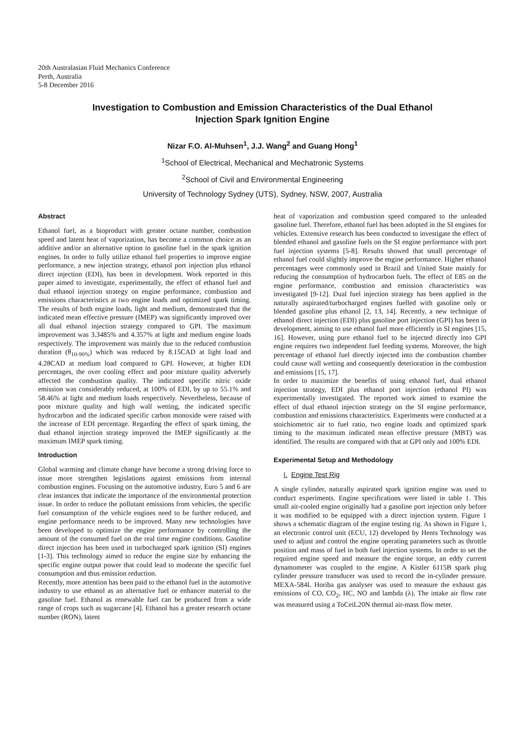20th Australasian Fluid Mechanics Conference
Perth, Australia
5-8 December 2016
Investigation to Combustion and Emission Characteristics of the Dual Ethanol
Injection Spark Ignition Engine
Nizar F.O. Al-Muhsen<sup>1</sup>, J.J. Wang<sup>2</sup> and Guang Hong<sup>1</sup>
<sup>1</sup> School of Electrical, Mechanical and Mechatronic Systems
<sup>2</sup> School of Civil and Environmental Engineering
University of Technology Sydney (UTS), Sydney, NSW, 2007, Australia
Abstract
Ethanol fuel, as a bioproduct with greater octane number, combustion speed and latent heat of vaporization, has become a common choice as an additive and/or an alternative option to gasoline fuel in the spark ignition engines. In order to fully utilize ethanol fuel properties to improve engine performance, a new injection strategy, ethanol port injection plus ethanol direct injection (EDI), has been in development. Work reported in this paper aimed to investigate, experimentally, the effect of ethanol fuel and dual ethanol injection strategy on engine performance, combustion and emissions characteristics at two engine loads and optimized spark timing. The results of both engine loads, light and medium, demonstrated that the indicated mean effective pressure (IMEP) was significantly improved over all dual ethanol injection strategy compared to GPI. The maximum improvement was 3.3485% and 4.357% at light and medium engine loads respectively. The improvement was mainly due to the reduced combustion duration (θ<sub>10-90%</sub>) which was reduced by 8.15CAD at light load and 4.28CAD at medium load compared to GPI. However, at higher EDI percentages, the over cooling effect and poor mixture quality adversely affected the combustion quality. The indicated specific nitric oxide emission was considerably reduced, at 100% of EDI, by up to 55.1% and 58.46% at light and medium loads respectively. Nevertheless, because of poor mixture quality and high wall wetting, the indicated specific hydrocarbon and the indicated specific carbon monoxide were raised with the increase of EDI percentage. Regarding the effect of spark timing, the dual ethanol injection strategy improved the IMEP significantly at the maximum IMEP spark timing.
Introduction
Global warming and climate change have become a strong driving force to issue more strengthen legislations against emissions from internal combustion engines. Focusing on the automotive industry, Euro 5 and 6 are clear instances that indicate the importance of the environmental protection issue. In order to reduce the pollutant emissions from vehicles, the specific fuel consumption of the vehicle engines need to be further reduced, and engine performance needs to be improved. Many new technologies have been developed to optimize the engine performance by controlling the amount of the consumed fuel on the real time engine conditions. Gasoline direct injection has been used in turbocharged spark ignition (SI) engines [1-3]. This technology aimed to reduce the engine size by enhancing the specific engine output power that could lead to moderate the specific fuel consumption and thus emission reduction.
Recently, more attention has been paid to the ethanol fuel in the automotive industry to use ethanol as an alternative fuel or enhancer material to the gasoline fuel. Ethanol as renewable fuel can be produced from a wide range of crops such as sugarcane [4]. Ethanol has a greater research octane number (RON), latent
heat of vaporization and combustion speed compared to the unleaded gasoline fuel. Therefore, ethanol fuel has been adopted in the SI engines for vehicles. Extensive research has been conducted to investigate the effect of blended ethanol and gasoline fuels on the SI engine performance with port fuel injection systems [5-8]. Results showed that small percentage of ethanol fuel could slightly improve the engine performance. Higher ethanol percentages were commonly used in Brazil and United State mainly for reducing the consumption of hydrocarbon fuels. The effect of E85 on the engine performance, combustion and emission characteristics was investigated [9-12]. Dual fuel injection strategy has been applied in the naturally aspirated/turbocharged engines fuelled with gasoline only or blended gasoline plus ethanol [2, 13, 14]. Recently, a new technique of ethanol direct injection (EDI) plus gasoline port injection (GPI) has been in development, aiming to use ethanol fuel more efficiently in SI engines [15, 16]. However, using pure ethanol fuel to be injected directly into GPI engine requires two independent fuel feeding systems. Moreover, the high percentage of ethanol fuel directly injected into the combustion chamber could cause wall wetting and consequently deterioration in the combustion and emissions [15, 17].
In order to maximize the benefits of using ethanol fuel, dual ethanol injection strategy, EDI plus ethanol port injection (ethanol PI) was experimentally investigated. The reported work aimed to examine the effect of dual ethanol injection strategy on the SI engine performance, combustion and emissions characteristics. Experiments were conducted at a stoichiometric air to fuel ratio, two engine loads and optimized spark timing to the maximum indicated mean effective pressure (MBT) was identified. The results are compared with that at GPI only and 100% EDI.
Experimental Setup and Methodology
I. Engine Test Rig
A single cylinder, naturally aspirated spark ignition engine was used to conduct experiments. Engine specifications were listed in table 1. This small air-cooled engine originally had a gasoline port injection only before it was modified to be equipped with a direct injection system. Figure 1 shows a schematic diagram of the engine testing rig. As shown in Figure 1, an electronic control unit (ECU, 12) developed by Hents Technology was used to adjust and control the engine operating parameters such as throttle position and mass of fuel in both fuel injection systems. In order to set the required engine speed and measure the engine torque, an eddy current dynamometer was coupled to the engine. A Kistler 6115B spark plug cylinder pressure transducer was used to record the in-cylinder pressure. MEXA-584L Horiba gas analyser was used to measure the exhaust gas emissions of CO, CO<sub>2</sub>, HC, NO and lambda (λ). The intake air flow rate was measured using a ToCeiL20N thermal air-mass flow meter.